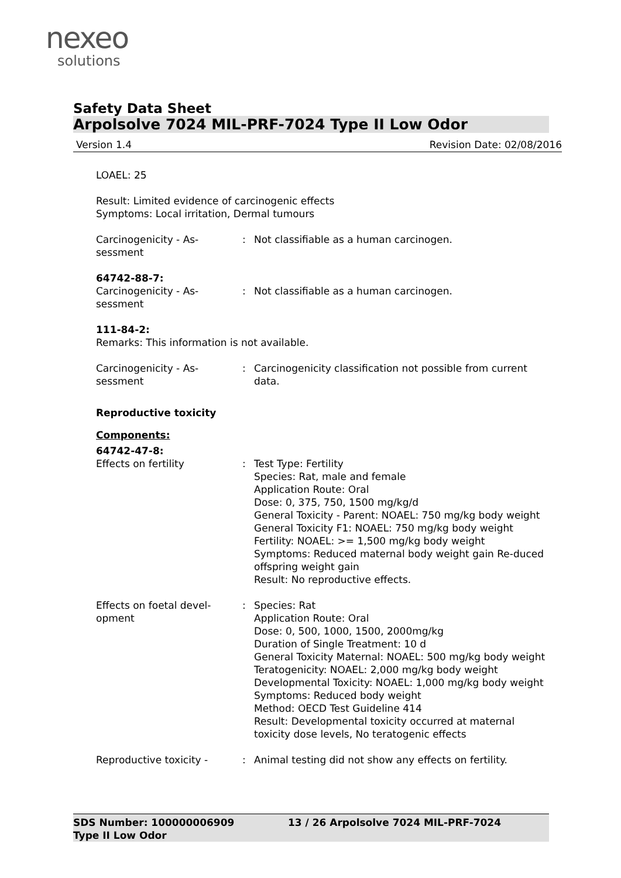nexeo
solutions
Safety Data Sheet
Arpolsolve 7024 MIL-PRF-7024 Type II Low Odor
Version 1.4 Revision Date: 02/08/2016
LOAEL: 25
Result: Limited evidence of carcinogenic effects
Symptoms: Local irritation, Dermal tumours
Carcinogenicity - As-
sessment
: Not classifiable as a human carcinogen.
64742-88-7:
Carcinogenicity - As-
sessment
: Not classifiable as a human carcinogen.
111-84-2:
Remarks: This information is not available.
Carcinogenicity - As-
sessment
: Carcinogenicity classification not possible from current data.
Reproductive toxicity
Components:
64742-47-8:
Effects on fertility : Test Type: Fertility
Species: Rat, male and female
Application Route: Oral
Dose: 0, 375, 750, 1500 mg/kg/d
General Toxicity - Parent: NOAEL: 750 mg/kg body weight
General Toxicity F1: NOAEL: 750 mg/kg body weight
Fertility: NOAEL: >= 1,500 mg/kg body weight
Symptoms: Reduced maternal body weight gain Re-duced offspring weight gain
Result: No reproductive effects.
Effects on foetal devel-
opment
: Species: Rat
Application Route: Oral
Dose: 0, 500, 1000, 1500, 2000mg/kg
Duration of Single Treatment: 10 d
General Toxicity Maternal: NOAEL: 500 mg/kg body weight
Teratogenicity: NOAEL: 2,000 mg/kg body weight
Developmental Toxicity: NOAEL: 1,000 mg/kg body weight
Symptoms: Reduced body weight
Method: OECD Test Guideline 414
Result: Developmental toxicity occurred at maternal toxicity dose levels, No teratogenic effects
Reproductive toxicity - : Animal testing did not show any effects on fertility.
SDS Number: 100000006909
Type II Low Odor
13 / 26 Arpolsolve 7024 MIL-PRF-7024